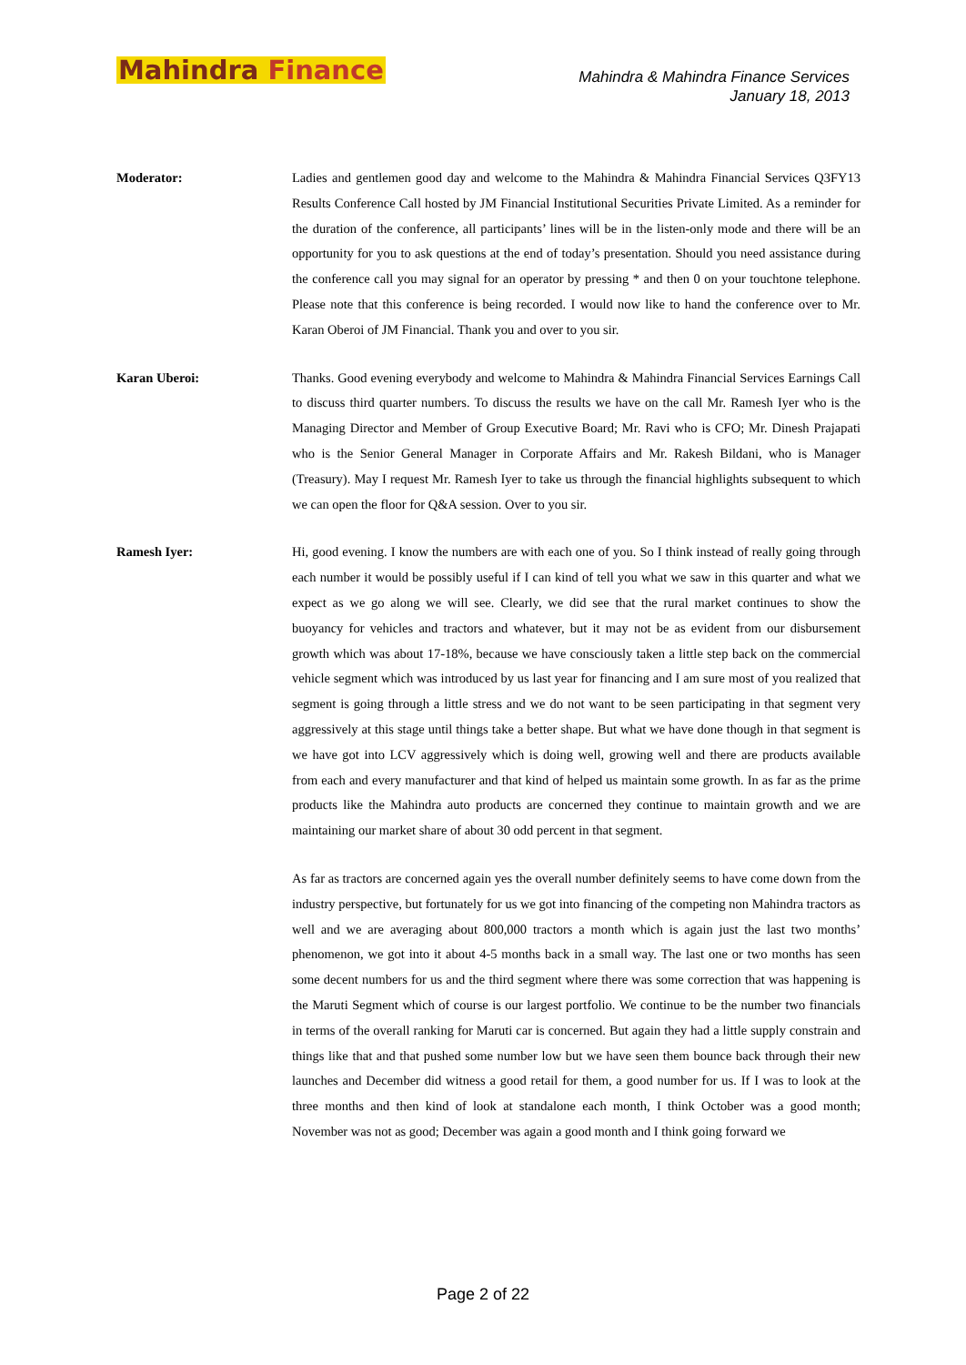Mahindra Finance
Mahindra & Mahindra Finance Services
January 18, 2013
Moderator: Ladies and gentlemen good day and welcome to the Mahindra & Mahindra Financial Services Q3FY13 Results Conference Call hosted by JM Financial Institutional Securities Private Limited. As a reminder for the duration of the conference, all participants’ lines will be in the listen-only mode and there will be an opportunity for you to ask questions at the end of today’s presentation. Should you need assistance during the conference call you may signal for an operator by pressing * and then 0 on your touchtone telephone. Please note that this conference is being recorded. I would now like to hand the conference over to Mr. Karan Oberoi of JM Financial. Thank you and over to you sir.
Karan Uberoi: Thanks. Good evening everybody and welcome to Mahindra & Mahindra Financial Services Earnings Call to discuss third quarter numbers. To discuss the results we have on the call Mr. Ramesh Iyer who is the Managing Director and Member of Group Executive Board; Mr. Ravi who is CFO; Mr. Dinesh Prajapati who is the Senior General Manager in Corporate Affairs and Mr. Rakesh Bildani, who is Manager (Treasury). May I request Mr. Ramesh Iyer to take us through the financial highlights subsequent to which we can open the floor for Q&A session. Over to you sir.
Ramesh Iyer: Hi, good evening. I know the numbers are with each one of you. So I think instead of really going through each number it would be possibly useful if I can kind of tell you what we saw in this quarter and what we expect as we go along we will see. Clearly, we did see that the rural market continues to show the buoyancy for vehicles and tractors and whatever, but it may not be as evident from our disbursement growth which was about 17-18%, because we have consciously taken a little step back on the commercial vehicle segment which was introduced by us last year for financing and I am sure most of you realized that segment is going through a little stress and we do not want to be seen participating in that segment very aggressively at this stage until things take a better shape. But what we have done though in that segment is we have got into LCV aggressively which is doing well, growing well and there are products available from each and every manufacturer and that kind of helped us maintain some growth. In as far as the prime products like the Mahindra auto products are concerned they continue to maintain growth and we are maintaining our market share of about 30 odd percent in that segment.
As far as tractors are concerned again yes the overall number definitely seems to have come down from the industry perspective, but fortunately for us we got into financing of the competing non Mahindra tractors as well and we are averaging about 800,000 tractors a month which is again just the last two months’ phenomenon, we got into it about 4-5 months back in a small way. The last one or two months has seen some decent numbers for us and the third segment where there was some correction that was happening is the Maruti Segment which of course is our largest portfolio. We continue to be the number two financials in terms of the overall ranking for Maruti car is concerned. But again they had a little supply constrain and things like that and that pushed some number low but we have seen them bounce back through their new launches and December did witness a good retail for them, a good number for us. If I was to look at the three months and then kind of look at standalone each month, I think October was a good month; November was not as good; December was again a good month and I think going forward we
Page 2 of 22